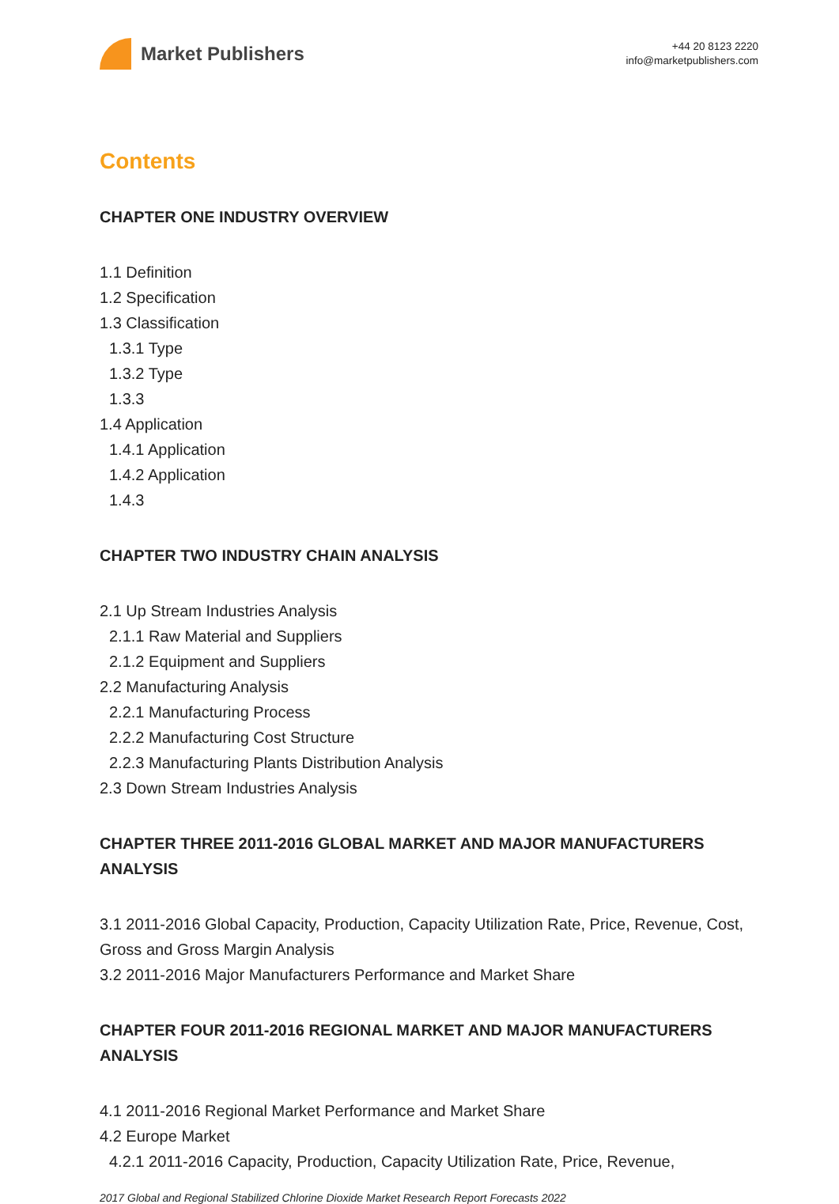Market Publishers
+44 20 8123 2220
info@marketpublishers.com
Contents
CHAPTER ONE INDUSTRY OVERVIEW
1.1 Definition
1.2 Specification
1.3 Classification
1.3.1 Type
1.3.2 Type
1.3.3
1.4 Application
1.4.1 Application
1.4.2 Application
1.4.3
CHAPTER TWO INDUSTRY CHAIN ANALYSIS
2.1 Up Stream Industries Analysis
2.1.1 Raw Material and Suppliers
2.1.2 Equipment and Suppliers
2.2 Manufacturing Analysis
2.2.1 Manufacturing Process
2.2.2 Manufacturing Cost Structure
2.2.3 Manufacturing Plants Distribution Analysis
2.3 Down Stream Industries Analysis
CHAPTER THREE 2011-2016 GLOBAL MARKET AND MAJOR MANUFACTURERS ANALYSIS
3.1 2011-2016 Global Capacity, Production, Capacity Utilization Rate, Price, Revenue, Cost, Gross and Gross Margin Analysis
3.2 2011-2016 Major Manufacturers Performance and Market Share
CHAPTER FOUR 2011-2016 REGIONAL MARKET AND MAJOR MANUFACTURERS ANALYSIS
4.1 2011-2016 Regional Market Performance and Market Share
4.2 Europe Market
4.2.1 2011-2016 Capacity, Production, Capacity Utilization Rate, Price, Revenue,
2017 Global and Regional Stabilized Chlorine Dioxide Market Research Report Forecasts 2022